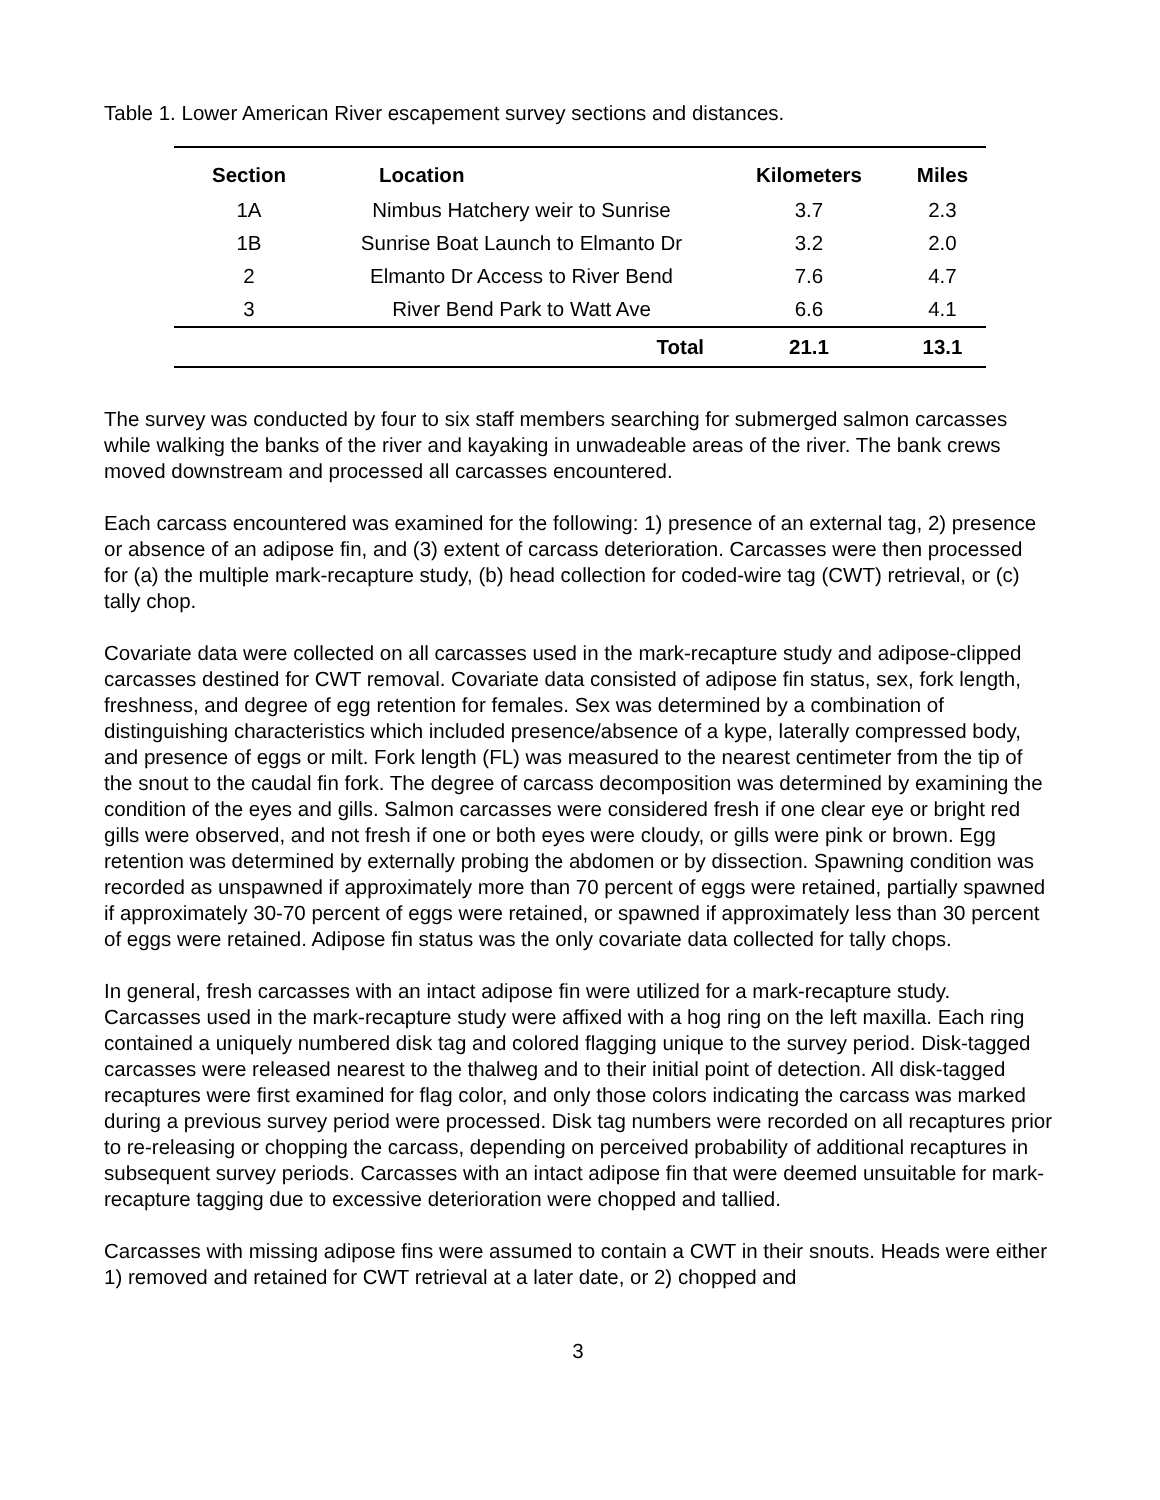Table 1. Lower American River escapement survey sections and distances.
| Section | Location | Kilometers | Miles |
| --- | --- | --- | --- |
| 1A | Nimbus Hatchery weir to Sunrise | 3.7 | 2.3 |
| 1B | Sunrise Boat Launch to Elmanto Dr | 3.2 | 2.0 |
| 2 | Elmanto Dr Access to River Bend | 7.6 | 4.7 |
| 3 | River Bend Park to Watt Ave | 6.6 | 4.1 |
| | Total | 21.1 | 13.1 |
The survey was conducted by four to six staff members searching for submerged salmon carcasses while walking the banks of the river and kayaking in unwadeable areas of the river. The bank crews moved downstream and processed all carcasses encountered.
Each carcass encountered was examined for the following: 1) presence of an external tag, 2) presence or absence of an adipose fin, and (3) extent of carcass deterioration. Carcasses were then processed for (a) the multiple mark-recapture study, (b) head collection for coded-wire tag (CWT) retrieval, or (c) tally chop.
Covariate data were collected on all carcasses used in the mark-recapture study and adipose-clipped carcasses destined for CWT removal. Covariate data consisted of adipose fin status, sex, fork length, freshness, and degree of egg retention for females. Sex was determined by a combination of distinguishing characteristics which included presence/absence of a kype, laterally compressed body, and presence of eggs or milt. Fork length (FL) was measured to the nearest centimeter from the tip of the snout to the caudal fin fork. The degree of carcass decomposition was determined by examining the condition of the eyes and gills. Salmon carcasses were considered fresh if one clear eye or bright red gills were observed, and not fresh if one or both eyes were cloudy, or gills were pink or brown. Egg retention was determined by externally probing the abdomen or by dissection. Spawning condition was recorded as unspawned if approximately more than 70 percent of eggs were retained, partially spawned if approximately 30-70 percent of eggs were retained, or spawned if approximately less than 30 percent of eggs were retained. Adipose fin status was the only covariate data collected for tally chops.
In general, fresh carcasses with an intact adipose fin were utilized for a mark-recapture study. Carcasses used in the mark-recapture study were affixed with a hog ring on the left maxilla. Each ring contained a uniquely numbered disk tag and colored flagging unique to the survey period. Disk-tagged carcasses were released nearest to the thalweg and to their initial point of detection. All disk-tagged recaptures were first examined for flag color, and only those colors indicating the carcass was marked during a previous survey period were processed. Disk tag numbers were recorded on all recaptures prior to re-releasing or chopping the carcass, depending on perceived probability of additional recaptures in subsequent survey periods. Carcasses with an intact adipose fin that were deemed unsuitable for mark-recapture tagging due to excessive deterioration were chopped and tallied.
Carcasses with missing adipose fins were assumed to contain a CWT in their snouts. Heads were either 1) removed and retained for CWT retrieval at a later date, or 2) chopped and
3